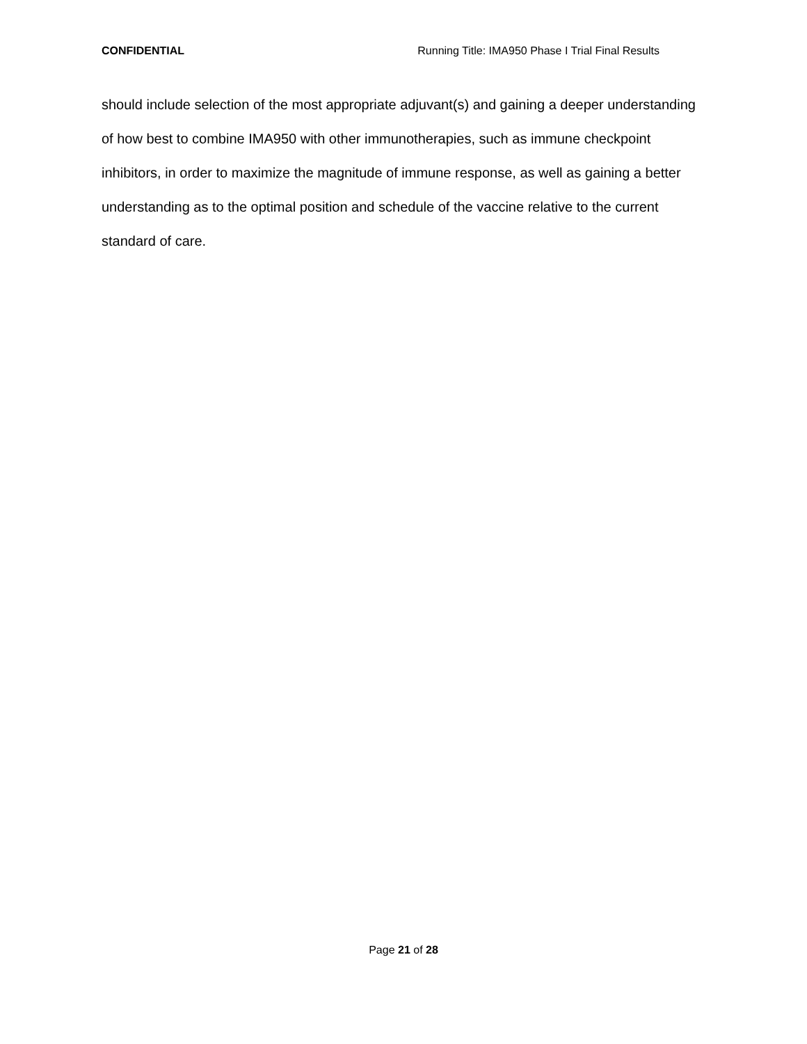CONFIDENTIAL Running Title: IMA950 Phase I Trial Final Results
should include selection of the most appropriate adjuvant(s) and gaining a deeper understanding of how best to combine IMA950 with other immunotherapies, such as immune checkpoint inhibitors, in order to maximize the magnitude of immune response, as well as gaining a better understanding as to the optimal position and schedule of the vaccine relative to the current standard of care.
Page 21 of 28